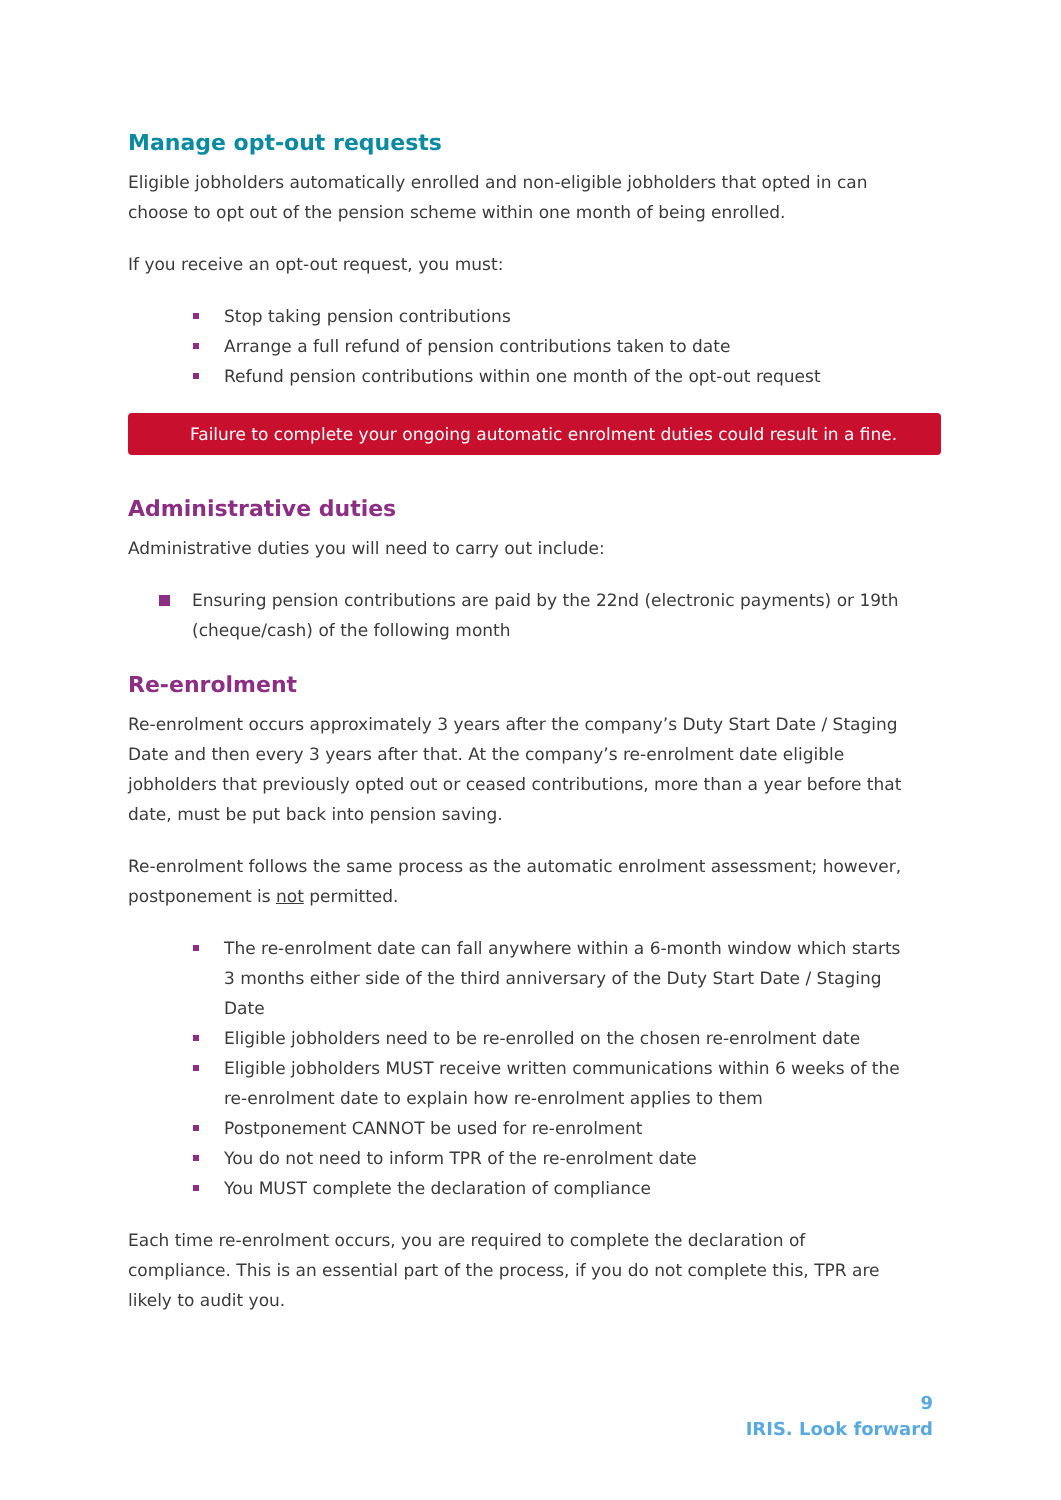Manage opt-out requests
Eligible jobholders automatically enrolled and non-eligible jobholders that opted in can choose to opt out of the pension scheme within one month of being enrolled.
If you receive an opt-out request, you must:
Stop taking pension contributions
Arrange a full refund of pension contributions taken to date
Refund pension contributions within one month of the opt-out request
Failure to complete your ongoing automatic enrolment duties could result in a fine.
Administrative duties
Administrative duties you will need to carry out include:
Ensuring pension contributions are paid by the 22nd (electronic payments) or 19th (cheque/cash) of the following month
Re-enrolment
Re-enrolment occurs approximately 3 years after the company’s Duty Start Date / Staging Date and then every 3 years after that. At the company’s re-enrolment date eligible jobholders that previously opted out or ceased contributions, more than a year before that date, must be put back into pension saving.
Re-enrolment follows the same process as the automatic enrolment assessment; however, postponement is not permitted.
The re-enrolment date can fall anywhere within a 6-month window which starts 3 months either side of the third anniversary of the Duty Start Date / Staging Date
Eligible jobholders need to be re-enrolled on the chosen re-enrolment date
Eligible jobholders MUST receive written communications within 6 weeks of the re-enrolment date to explain how re-enrolment applies to them
Postponement CANNOT be used for re-enrolment
You do not need to inform TPR of the re-enrolment date
You MUST complete the declaration of compliance
Each time re-enrolment occurs, you are required to complete the declaration of compliance. This is an essential part of the process, if you do not complete this, TPR are likely to audit you.
9
IRIS. Look forward